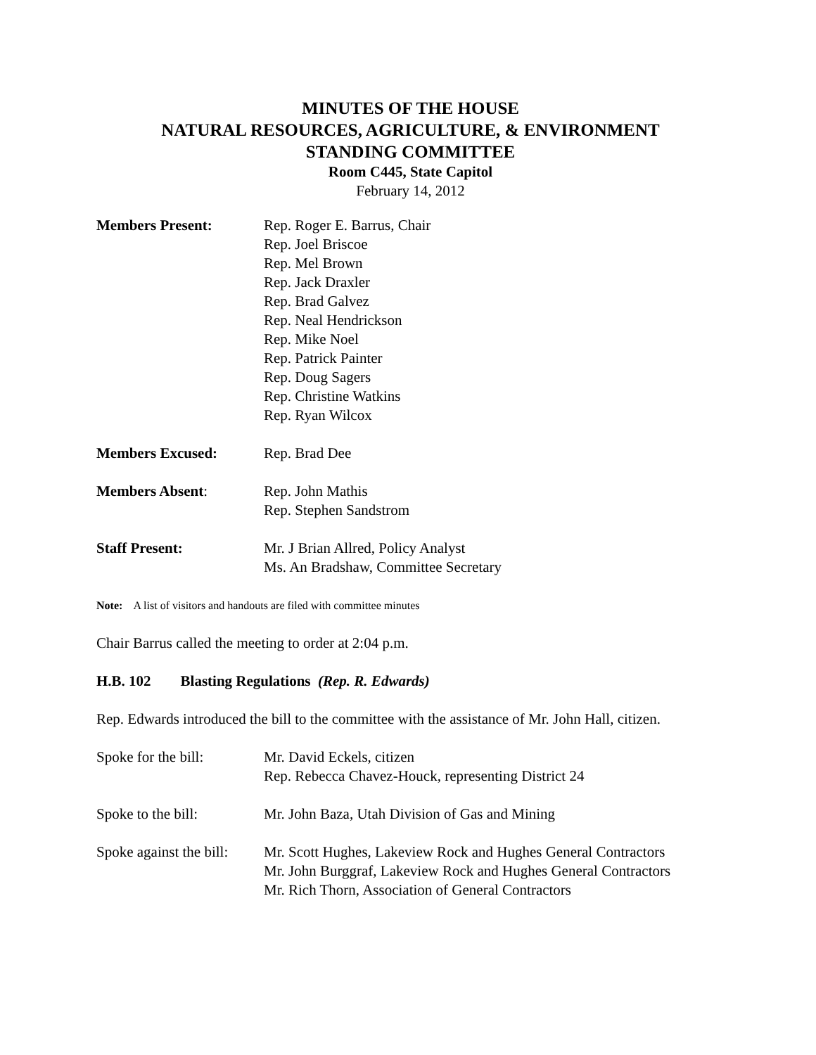MINUTES OF THE HOUSE
NATURAL RESOURCES, AGRICULTURE, & ENVIRONMENT
STANDING COMMITTEE
Room C445, State Capitol
February 14, 2012
Members Present: Rep. Roger E. Barrus, Chair
Rep. Joel Briscoe
Rep. Mel Brown
Rep. Jack Draxler
Rep. Brad Galvez
Rep. Neal Hendrickson
Rep. Mike Noel
Rep. Patrick Painter
Rep. Doug Sagers
Rep. Christine Watkins
Rep. Ryan Wilcox
Members Excused: Rep. Brad Dee
Members Absent: Rep. John Mathis
Rep. Stephen Sandstrom
Staff Present: Mr. J Brian Allred, Policy Analyst
Ms. An Bradshaw, Committee Secretary
Note: A list of visitors and handouts are filed with committee minutes
Chair Barrus called the meeting to order at 2:04 p.m.
H.B. 102 Blasting Regulations (Rep. R. Edwards)
Rep. Edwards introduced the bill to the committee with the assistance of Mr. John Hall, citizen.
Spoke for the bill:
Mr. David Eckels, citizen
Rep. Rebecca Chavez-Houck, representing District 24
Spoke to the bill: Mr. John Baza, Utah Division of Gas and Mining
Spoke against the bill:
Mr. Scott Hughes, Lakeview Rock and Hughes General Contractors
Mr. John Burggraf, Lakeview Rock and Hughes General Contractors
Mr. Rich Thorn, Association of General Contractors